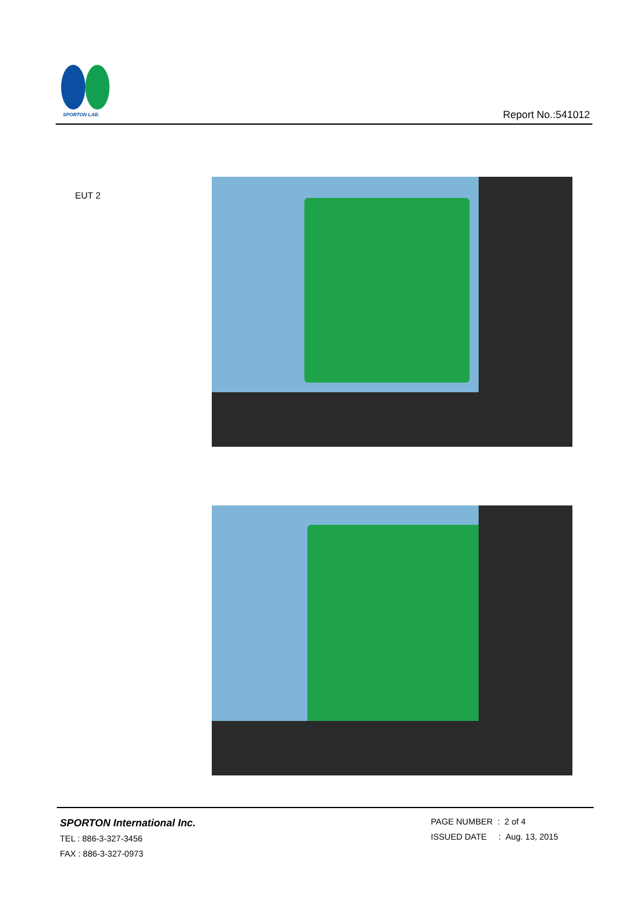SPORTON LAB.
Report No.:541012
EUT 2
SPORTON International Inc.
TEL : 886-3-327-3456
FAX : 886-3-327-0973
PAGE NUMBER : 2 of 4
ISSUED DATE : Aug. 13, 2015